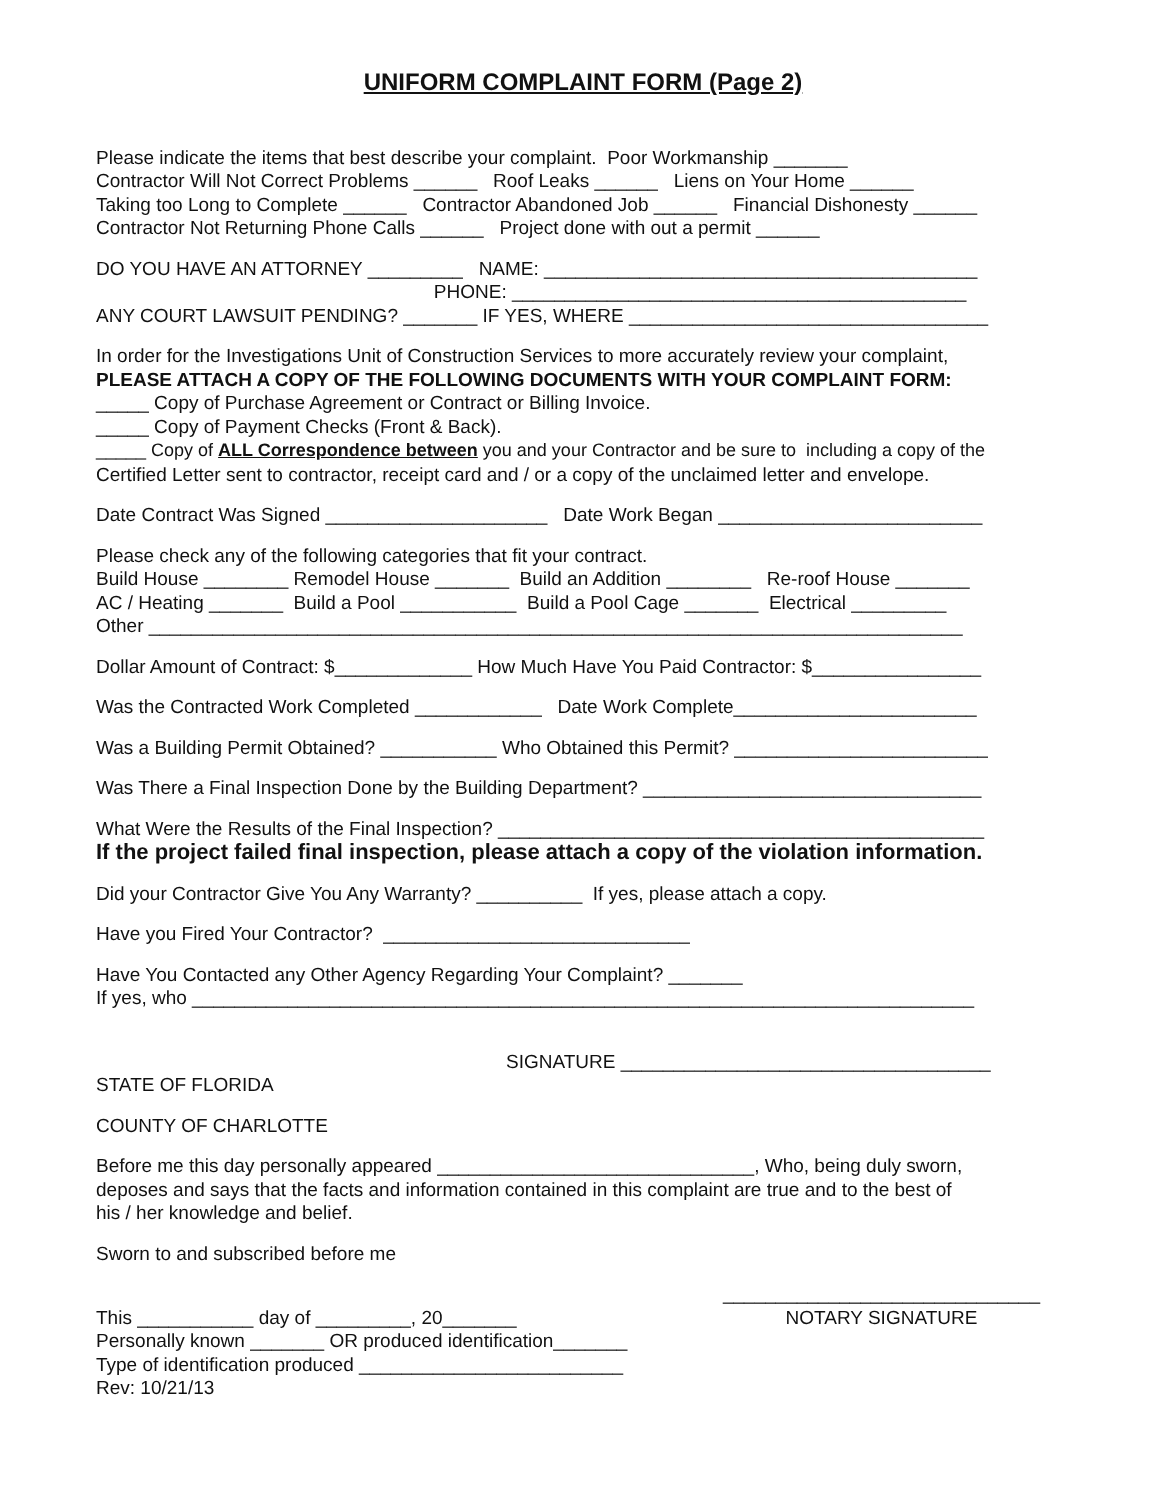UNIFORM COMPLAINT FORM (Page 2)
Please indicate the items that best describe your complaint. Poor Workmanship _______ Contractor Will Not Correct Problems ______ Roof Leaks ______ Liens on Your Home ______ Taking too Long to Complete ______ Contractor Abandoned Job ______ Financial Dishonesty ______ Contractor Not Returning Phone Calls ______ Project done with out a permit ______
DO YOU HAVE AN ATTORNEY _________ NAME: _________________________________________ PHONE: ___________________________________________ ANY COURT LAWSUIT PENDING? _______ IF YES, WHERE __________________________________
In order for the Investigations Unit of Construction Services to more accurately review your complaint, PLEASE ATTACH A COPY OF THE FOLLOWING DOCUMENTS WITH YOUR COMPLAINT FORM: _____ Copy of Purchase Agreement or Contract or Billing Invoice. _____ Copy of Payment Checks (Front & Back). _____ Copy of ALL Correspondence between you and your Contractor and be sure to including a copy of the Certified Letter sent to contractor, receipt card and / or a copy of the unclaimed letter and envelope.
Date Contract Was Signed _____________________ Date Work Began _________________________
Please check any of the following categories that fit your contract. Build House ________ Remodel House _______ Build an Addition ________ Re-roof House _______ AC / Heating _______ Build a Pool ___________ Build a Pool Cage _______ Electrical _________ Other _____________________________________________________________________________
Dollar Amount of Contract: $_____________ How Much Have You Paid Contractor: $________________
Was the Contracted Work Completed ____________ Date Work Complete_______________________
Was a Building Permit Obtained? ___________ Who Obtained this Permit? ________________________
Was There a Final Inspection Done by the Building Department? ________________________________
What Were the Results of the Final Inspection? ______________________________________________ If the project failed final inspection, please attach a copy of the violation information.
Did your Contractor Give You Any Warranty? __________ If yes, please attach a copy.
Have you Fired Your Contractor? _____________________________
Have You Contacted any Other Agency Regarding Your Complaint? _______ If yes, who __________________________________________________________________________
SIGNATURE ___________________________________
STATE OF FLORIDA
COUNTY OF CHARLOTTE
Before me this day personally appeared ______________________________, Who, being duly sworn, deposes and says that the facts and information contained in this complaint are true and to the best of his / her knowledge and belief.
Sworn to and subscribed before me
This ___________ day of _________, 20_______ Personally known _______ OR produced identification_______ Type of identification produced _________________________ Rev: 10/21/13
______________________________ NOTARY SIGNATURE